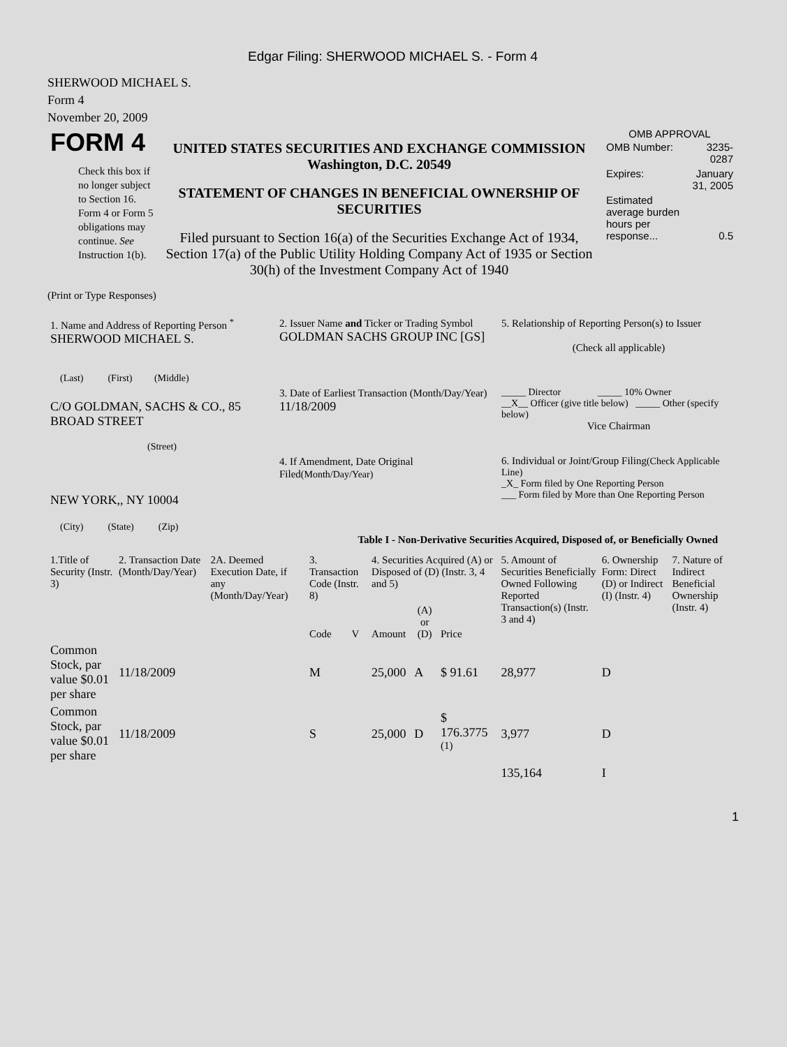Edgar Filing: SHERWOOD MICHAEL S. - Form 4
SHERWOOD MICHAEL S.
Form 4
November 20, 2009
| FORM 4 Check this box if no longer subject to Section 16. Form 4 or Form 5 obligations may continue. See Instruction 1(b). | UNITED STATES SECURITIES AND EXCHANGE COMMISSION Washington, D.C. 20549 STATEMENT OF CHANGES IN BENEFICIAL OWNERSHIP OF SECURITIES Filed pursuant to Section 16(a) of the Securities Exchange Act of 1934, Section 17(a) of the Public Utility Holding Company Act of 1935 or Section 30(h) of the Investment Company Act of 1940 | OMB APPROVAL / OMB Number: / 3235-0287 / / Expires: / January 31, 2005 / / Estimated average burden hours per response... / 0.5 / |
(Print or Type Responses)
| 1. Name and Address of Reporting Person <sup>*</sup> SHERWOOD MICHAEL S. (Last) (First) (Middle) | 2. Issuer Name and Ticker or Trading Symbol GOLDMAN SACHS GROUP INC [GS] | 5. Relationship of Reporting Person(s) to Issuer (Check all applicable) |
| C/O GOLDMAN, SACHS & CO., 85 BROAD STREET (Street) | 3. Date of Earliest Transaction (Month/Day/Year) 11/18/2009 | _____ Director _____ 10% Owner __X__ Officer (give title below) _____ Other (specify below) Vice Chairman |
| NEW YORK,, NY 10004 (City) (State) (Zip) | 4. If Amendment, Date Original Filed (Month/Day/Year) | 6. Individual or Joint/Group Filing (Check Applicable Line) _X_ Form filed by One Reporting Person ___ Form filed by More than One Reporting Person |
Table I - Non-Derivative Securities Acquired, Disposed of, or Beneficially Owned
| 1.Title of Security (Instr. 3) | 2. Transaction Date (Month/Day/Year) | 2A. Deemed Execution Date, if any (Month/Day/Year) | 3. Transaction Code (Instr. 8) | | 4. Securities Acquired (A) or Disposed of (D) (Instr. 3, 4 and 5) | | | 5. Amount of Securities Beneficially Owned Following Reported Transaction(s) (Instr. 3 and 4) | 6. Ownership Form: Direct (D) or Indirect (I) (Instr. 4) | 7. Nature of Indirect Beneficial Ownership (Instr. 4) |
| --- | --- | --- | --- | --- | --- | --- | --- | --- | --- | --- |
| | | | Code | V | Amount | (A) or (D) | Price | | | |
| Common Stock, par value $0.01 per share | 11/18/2009 | | M | | 25,000 | A | $ 91.61 | 28,977 | D | |
| Common Stock, par value $0.01 per share | 11/18/2009 | | S | | 25,000 | D | $ 176.3775 <sup>(1)</sup> | 3,977 | D | |
| | | | | | | | | 135,164 | I | |
1